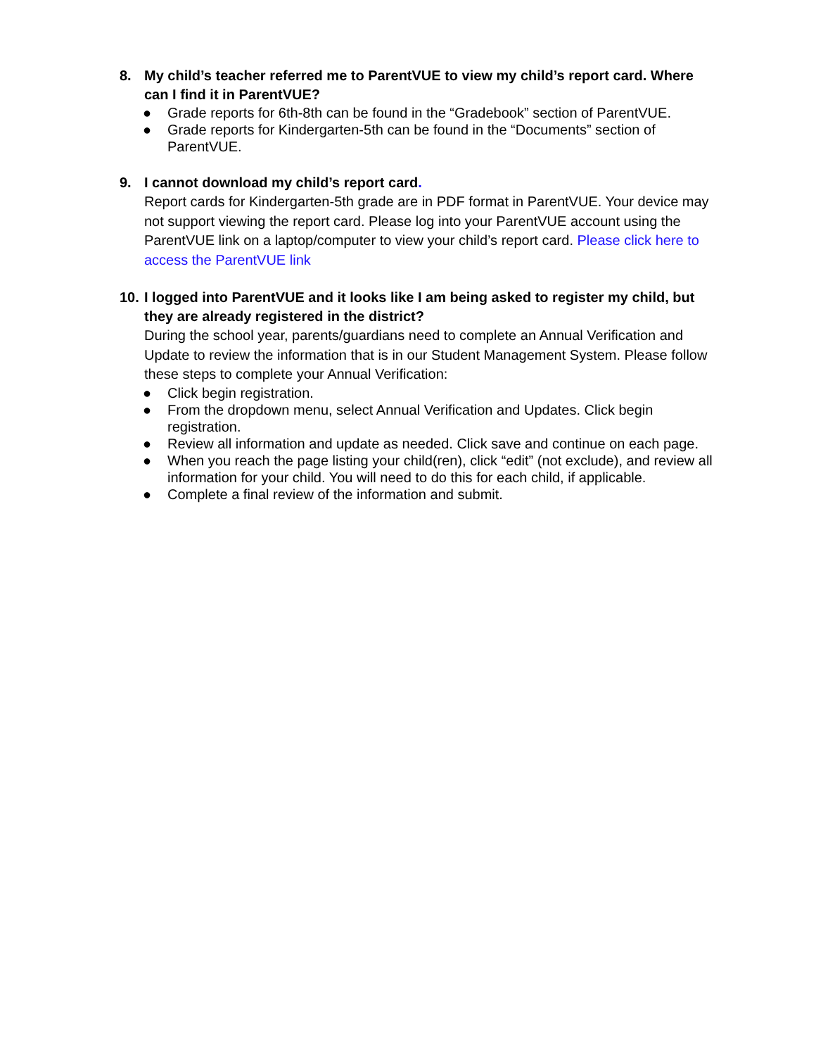8. My child’s teacher referred me to ParentVUE to view my child’s report card. Where can I find it in ParentVUE?
● Grade reports for 6th-8th can be found in the “Gradebook” section of ParentVUE.
● Grade reports for Kindergarten-5th can be found in the “Documents” section of ParentVUE.
9. I cannot download my child’s report card.
Report cards for Kindergarten-5th grade are in PDF format in ParentVUE. Your device may not support viewing the report card. Please log into your ParentVUE account using the ParentVUE link on a laptop/computer to view your child’s report card. Please click here to access the ParentVUE link
10.
I logged into ParentVUE and it looks like I am being asked to register my child, but they are already registered in the district?
During the school year, parents/guardians need to complete an Annual Verification and Update to review the information that is in our Student Management System. Please follow these steps to complete your Annual Verification:
● Click begin registration.
● From the dropdown menu, select Annual Verification and Updates. Click begin registration.
● Review all information and update as needed. Click save and continue on each page.
● When you reach the page listing your child(ren), click “edit” (not exclude), and review all information for your child. You will need to do this for each child, if applicable.
● Complete a final review of the information and submit.